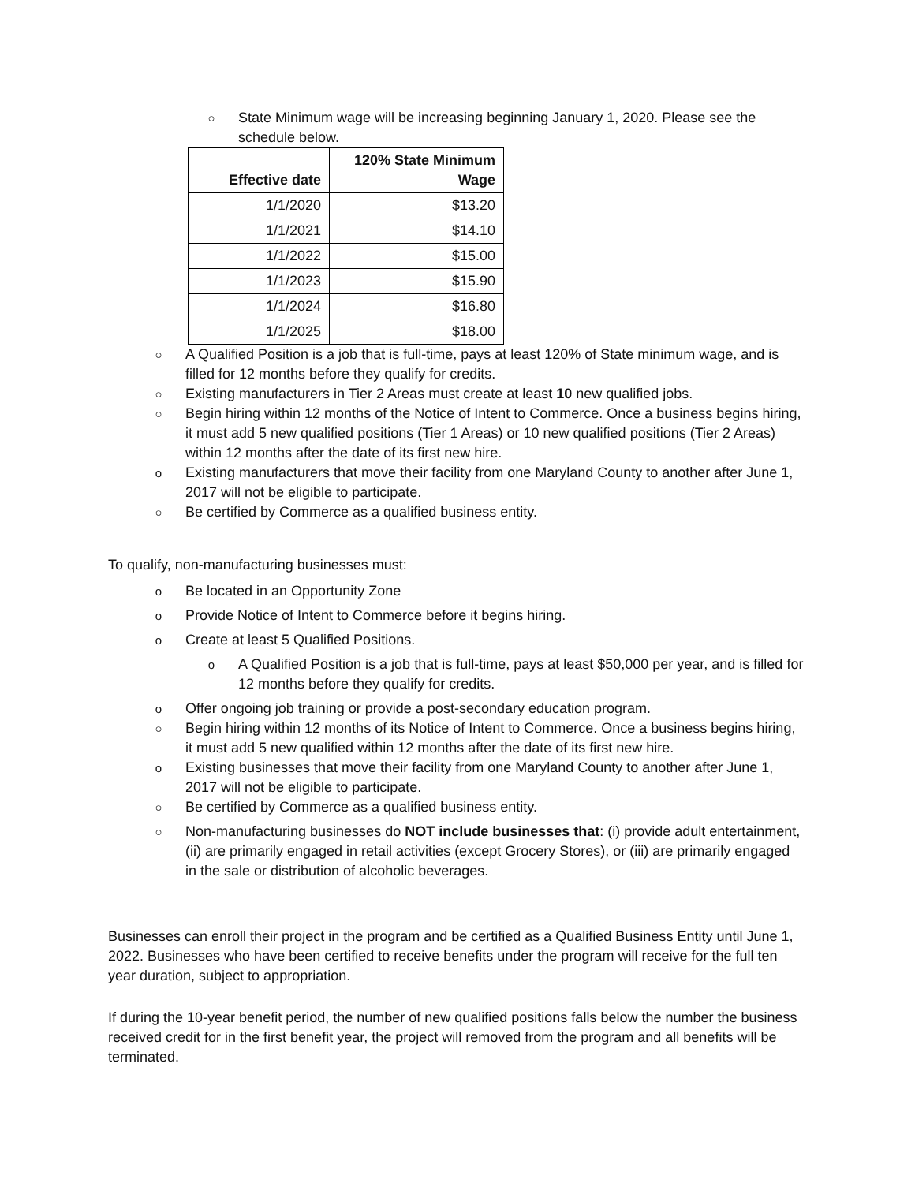○ State Minimum wage will be increasing beginning January 1, 2020. Please see the schedule below.
| Effective date | 120% State Minimum Wage |
| --- | --- |
| 1/1/2020 | $13.20 |
| 1/1/2021 | $14.10 |
| 1/1/2022 | $15.00 |
| 1/1/2023 | $15.90 |
| 1/1/2024 | $16.80 |
| 1/1/2025 | $18.00 |
○ A Qualified Position is a job that is full-time, pays at least 120% of State minimum wage, and is filled for 12 months before they qualify for credits.
○ Existing manufacturers in Tier 2 Areas must create at least 10 new qualified jobs.
○ Begin hiring within 12 months of the Notice of Intent to Commerce. Once a business begins hiring, it must add 5 new qualified positions (Tier 1 Areas) or 10 new qualified positions (Tier 2 Areas) within 12 months after the date of its first new hire.
o Existing manufacturers that move their facility from one Maryland County to another after June 1, 2017 will not be eligible to participate.
○ Be certified by Commerce as a qualified business entity.
To qualify, non-manufacturing businesses must:
o Be located in an Opportunity Zone
o Provide Notice of Intent to Commerce before it begins hiring.
o Create at least 5 Qualified Positions.
o A Qualified Position is a job that is full-time, pays at least $50,000 per year, and is filled for 12 months before they qualify for credits.
o Offer ongoing job training or provide a post-secondary education program.
○ Begin hiring within 12 months of its Notice of Intent to Commerce. Once a business begins hiring, it must add 5 new qualified within 12 months after the date of its first new hire.
o Existing businesses that move their facility from one Maryland County to another after June 1, 2017 will not be eligible to participate.
○ Be certified by Commerce as a qualified business entity.
○ Non-manufacturing businesses do NOT include businesses that: (i) provide adult entertainment, (ii) are primarily engaged in retail activities (except Grocery Stores), or (iii) are primarily engaged in the sale or distribution of alcoholic beverages.
Businesses can enroll their project in the program and be certified as a Qualified Business Entity until June 1, 2022. Businesses who have been certified to receive benefits under the program will receive for the full ten year duration, subject to appropriation.
If during the 10-year benefit period, the number of new qualified positions falls below the number the business received credit for in the first benefit year, the project will removed from the program and all benefits will be terminated.